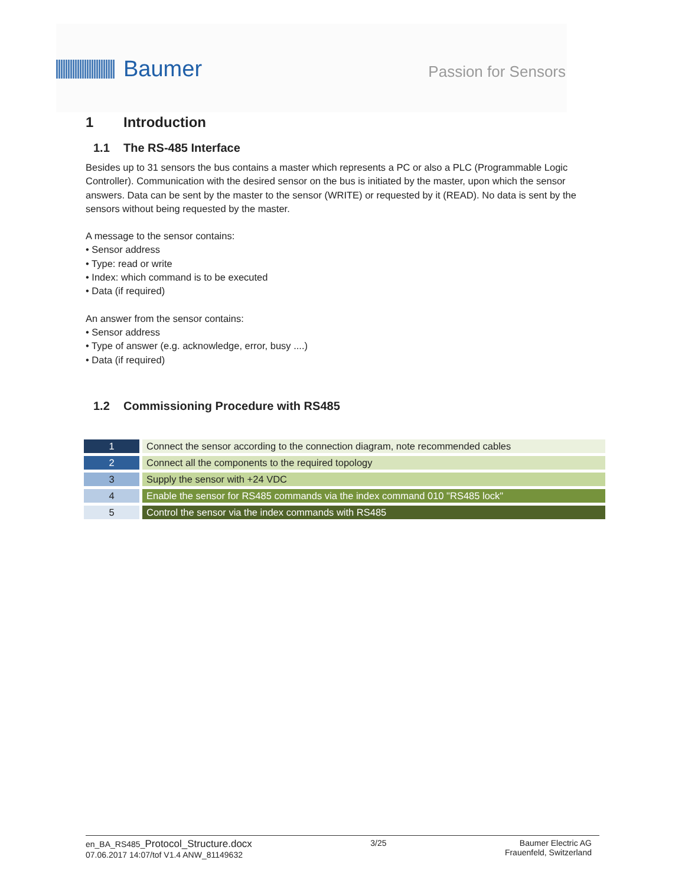Baumer
Passion for Sensors
1 Introduction
1.1 The RS-485 Interface
Besides up to 31 sensors the bus contains a master which represents a PC or also a PLC (Programmable Logic Controller). Communication with the desired sensor on the bus is initiated by the master, upon which the sensor answers. Data can be sent by the master to the sensor (WRITE) or requested by it (READ). No data is sent by the sensors without being requested by the master.
A message to the sensor contains:
• Sensor address
• Type: read or write
• Index: which command is to be executed
• Data (if required)
An answer from the sensor contains:
• Sensor address
• Type of answer (e.g. acknowledge, error, busy ....)
• Data (if required)
1.2 Commissioning Procedure with RS485
| 1 | Connect the sensor according to the connection diagram, note recommended cables |
| 2 | Connect all the components to the required topology |
| 3 | Supply the sensor with +24 VDC |
| 4 | Enable the sensor for RS485 commands via the index command 010 "RS485 lock" |
| 5 | Control the sensor via the index commands with RS485 |
en_BA_RS485_Protocol_Structure.docx
07.06.2017 14:07/tof V1.4 ANW_81149632
3/25 Baumer Electric AG
Frauenfeld, Switzerland